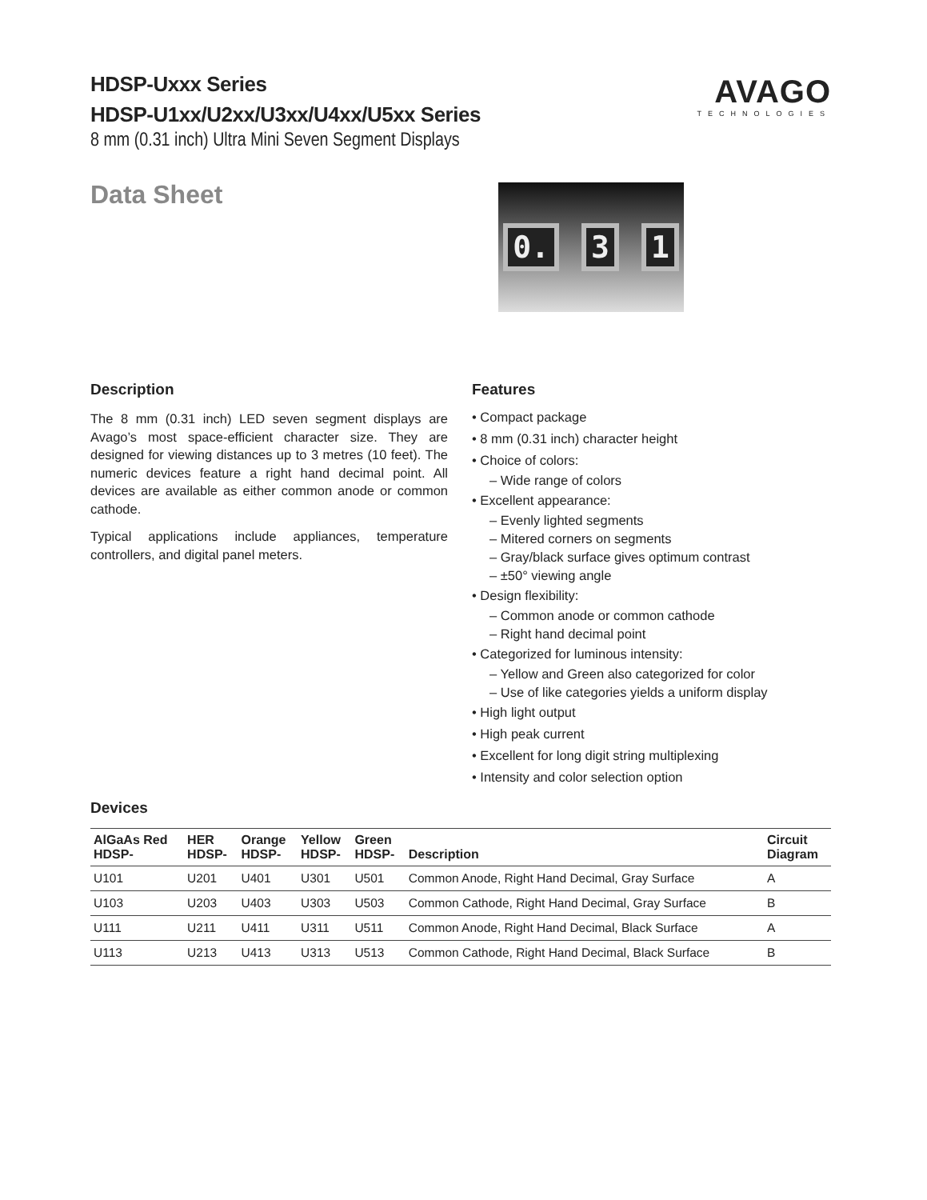HDSP-Uxxx Series
HDSP-U1xx/U2xx/U3xx/U4xx/U5xx Series
8 mm (0.31 inch) Ultra Mini Seven Segment Displays
AVAGO
TECHNOLOGIES
Data Sheet
0. 3 1
Description
The 8 mm (0.31 inch) LED seven segment displays are Avago’s most space-efficient character size. They are designed for viewing distances up to 3 metres (10 feet). The numeric devices feature a right hand decimal point. All devices are available as either common anode or common cathode.
Typical applications include appliances, temperature controllers, and digital panel meters.
Features
• Compact package
• 8 mm (0.31 inch) character height
• Choice of colors:
– Wide range of colors
• Excellent appearance:
– Evenly lighted segments
– Mitered corners on segments
– Gray/black surface gives optimum contrast
– ±50° viewing angle
• Design flexibility:
– Common anode or common cathode
– Right hand decimal point
• Categorized for luminous intensity:
– Yellow and Green also categorized for color
– Use of like categories yields a uniform display
• High light output
• High peak current
• Excellent for long digit string multiplexing
• Intensity and color selection option
Devices
| AlGaAs Red HDSP- | HER HDSP- | Orange HDSP- | Yellow HDSP- | Green HDSP- | Description | Circuit Diagram |
| --- | --- | --- | --- | --- | --- | --- |
| U101 | U201 | U401 | U301 | U501 | Common Anode, Right Hand Decimal, Gray Surface | A |
| U103 | U203 | U403 | U303 | U503 | Common Cathode, Right Hand Decimal, Gray Surface | B |
| U111 | U211 | U411 | U311 | U511 | Common Anode, Right Hand Decimal, Black Surface | A |
| U113 | U213 | U413 | U313 | U513 | Common Cathode, Right Hand Decimal, Black Surface | B |